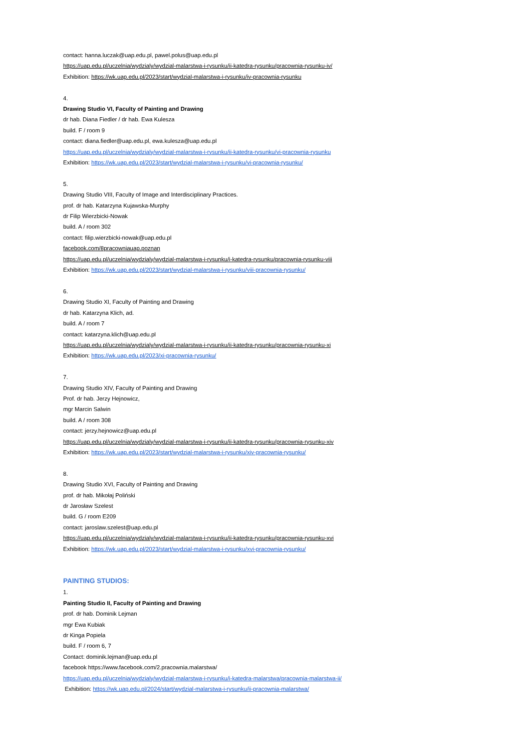contact: hanna.luczak@uap.edu.pl, pawel.polus@uap.edu.pl
https://uap.edu.pl/uczelnia/wydzialy/wydzial-malarstwa-i-rysunku/ii-katedra-rysunku/pracownia-rysunku-iv/
Exhibition: https://wk.uap.edu.pl/2023/start/wydzial-malarstwa-i-rysunku/iv-pracownia-rysunku
4.
Drawing Studio VI, Faculty of Painting and Drawing
dr hab. Diana Fiedler / dr hab. Ewa Kulesza
build. F / room 9
contact: diana.fiedler@uap.edu.pl, ewa.kulesza@uap.edu.pl
https://uap.edu.pl/uczelnia/wydzialy/wydzial-malarstwa-i-rysunku/ii-katedra-rysunku/vi-pracownia-rysunku
Exhibition: https://wk.uap.edu.pl/2023/start/wydzial-malarstwa-i-rysunku/vi-pracownia-rysunku/
5.
Drawing Studio VIII, Faculty of Image and Interdisciplinary Practices.
prof. dr hab. Katarzyna Kujawska-Murphy
dr Filip Wierzbicki-Nowak
build. A / room 302
contact: filip.wierzbicki-nowak@uap.edu.pl
facebook.com/8pracowniauap.poznan
https://uap.edu.pl/uczelnia/wydzialy/wydzial-malarstwa-i-rysunku/i-katedra-rysunku/pracownia-rysunku-viii
Exhibition: https://wk.uap.edu.pl/2023/start/wydzial-malarstwa-i-rysunku/viii-pracownia-rysunku/
6.
Drawing Studio XI, Faculty of Painting and Drawing
dr hab. Katarzyna Klich, ad.
build. A / room 7
contact: katarzyna.klich@uap.edu.pl
https://uap.edu.pl/uczelnia/wydzialy/wydzial-malarstwa-i-rysunku/ii-katedra-rysunku/pracownia-rysunku-xi
Exhibition: https://wk.uap.edu.pl/2023/xi-pracownia-rysunku/
7.
Drawing Studio XIV, Faculty of Painting and Drawing
Prof. dr hab. Jerzy Hejnowicz,
mgr Marcin Salwin
build. A / room 308
contact: jerzy.hejnowicz@uap.edu.pl
https://uap.edu.pl/uczelnia/wydzialy/wydzial-malarstwa-i-rysunku/ii-katedra-rysunku/pracownia-rysunku-xiv
Exhibition: https://wk.uap.edu.pl/2023/start/wydzial-malarstwa-i-rysunku/xiv-pracownia-rysunku/
8.
Drawing Studio XVI, Faculty of Painting and Drawing
prof. dr hab. Mikołaj Poliński
dr Jarosław Szelest
build. G / room E209
contact: jaroslaw.szelest@uap.edu.pl
https://uap.edu.pl/uczelnia/wydzialy/wydzial-malarstwa-i-rysunku/ii-katedra-rysunku/pracownia-rysunku-xvi
Exhibition: https://wk.uap.edu.pl/2023/start/wydzial-malarstwa-i-rysunku/xvi-pracownia-rysunku/
PAINTING STUDIOS:
1.
Painting Studio II, Faculty of Painting and Drawing
prof. dr hab. Dominik Lejman
mgr Ewa Kubiak
dr Kinga Popiela
build. F / room 6, 7
Contact: dominik.lejman@uap.edu.pl
facebook https://www.facebook.com/2.pracownia.malarstwa/
https://uap.edu.pl/uczelnia/wydzialy/wydzial-malarstwa-i-rysunku/i-katedra-malarstwa/pracownia-malarstwa-ii/
Exhibition: https://wk.uap.edu.pl/2024/start/wydzial-malarstwa-i-rysunku/ii-pracownia-malarstwa/